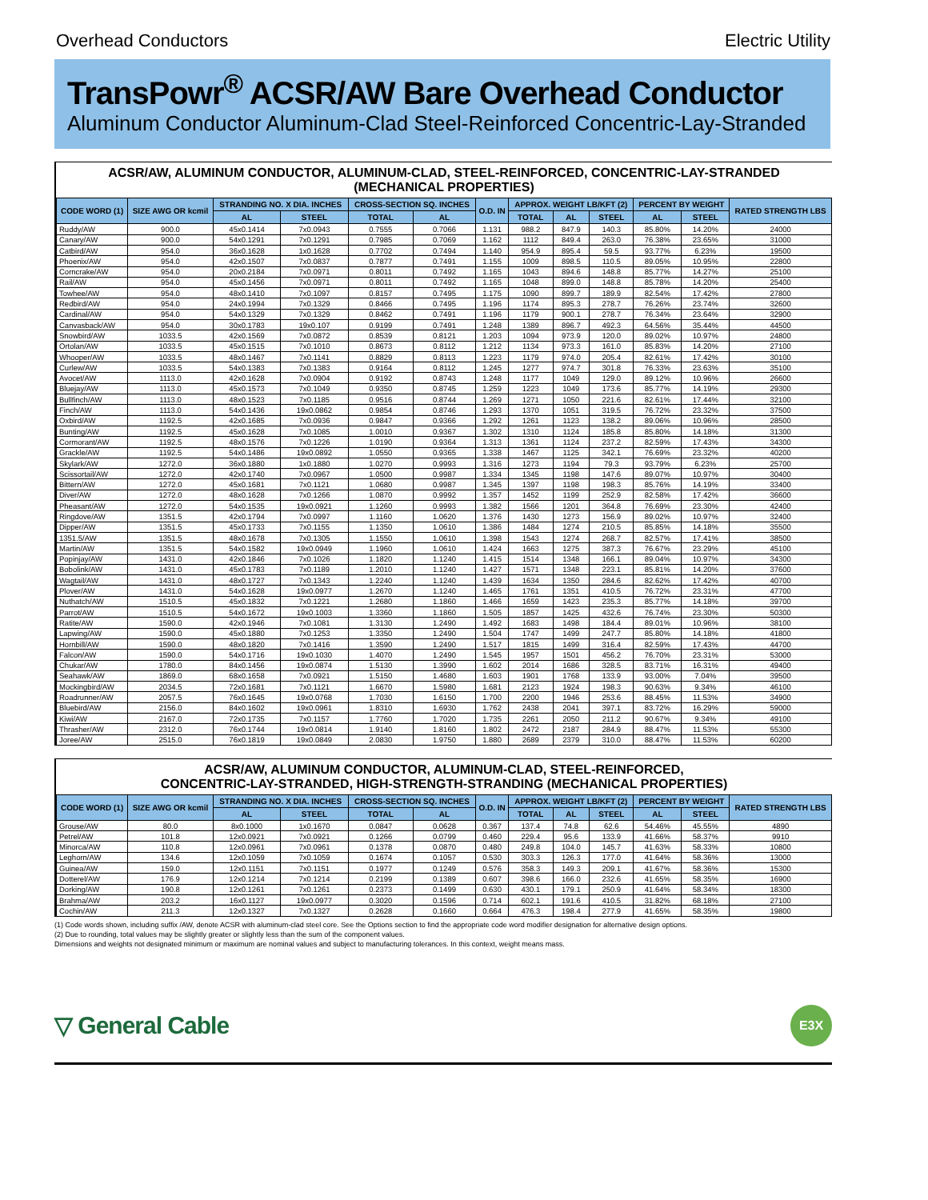Overhead Conductors Electric Utility
TransPowr<sup>®</sup> ACSR/AW Bare Overhead Conductor
Aluminum Conductor Aluminum-Clad Steel-Reinforced Concentric-Lay-Stranded
ACSR/AW, ALUMINUM CONDUCTOR, ALUMINUM-CLAD, STEEL-REINFORCED, CONCENTRIC-LAY-STRANDED
(MECHANICAL PROPERTIES)
| CODE WORD (1) | SIZE AWG OR kcmil | STRANDING NO. X DIA. INCHES | | CROSS-SECTION SQ. INCHES | | O.D. IN | APPROX. WEIGHT LB/KFT (2) | | | PERCENT BY WEIGHT | | RATED STRENGTH LBS |
| --- | --- | --- | --- | --- | --- | --- | --- | --- | --- | --- | --- | --- |
| | | AL | STEEL | TOTAL | AL | | TOTAL | AL | STEEL | AL | STEEL | |
| Ruddy/AW | 900.0 | 45x0.1414 | 7x0.0943 | 0.7555 | 0.7066 | 1.131 | 988.2 | 847.9 | 140.3 | 85.80% | 14.20% | 24000 |
| Canary/AW | 900.0 | 54x0.1291 | 7x0.1291 | 0.7985 | 0.7069 | 1.162 | 1112 | 849.4 | 263.0 | 76.38% | 23.65% | 31000 |
| Catbird/AW | 954.0 | 36x0.1628 | 1x0.1628 | 0.7702 | 0.7494 | 1.140 | 954.9 | 895.4 | 59.5 | 93.77% | 6.23% | 19500 |
| Phoenix/AW | 954.0 | 42x0.1507 | 7x0.0837 | 0.7877 | 0.7491 | 1.155 | 1009 | 898.5 | 110.5 | 89.05% | 10.95% | 22800 |
| Corncrake/AW | 954.0 | 20x0.2184 | 7x0.0971 | 0.8011 | 0.7492 | 1.165 | 1043 | 894.6 | 148.8 | 85.77% | 14.27% | 25100 |
| Rail/AW | 954.0 | 45x0.1456 | 7x0.0971 | 0.8011 | 0.7492 | 1.165 | 1048 | 899.0 | 148.8 | 85.78% | 14.20% | 25400 |
| Towhee/AW | 954.0 | 48x0.1410 | 7x0.1097 | 0.8157 | 0.7495 | 1.175 | 1090 | 899.7 | 189.9 | 82.54% | 17.42% | 27800 |
| Redbird/AW | 954.0 | 24x0.1994 | 7x0.1329 | 0.8466 | 0.7495 | 1.196 | 1174 | 895.3 | 278.7 | 76.26% | 23.74% | 32600 |
| Cardinal/AW | 954.0 | 54x0.1329 | 7x0.1329 | 0.8462 | 0.7491 | 1.196 | 1179 | 900.1 | 278.7 | 76.34% | 23.64% | 32900 |
| Canvasback/AW | 954.0 | 30x0.1783 | 19x0.107 | 0.9199 | 0.7491 | 1.248 | 1389 | 896.7 | 492.3 | 64.56% | 35.44% | 44500 |
| Snowbird/AW | 1033.5 | 42x0.1569 | 7x0.0872 | 0.8539 | 0.8121 | 1.203 | 1094 | 973.9 | 120.0 | 89.02% | 10.97% | 24800 |
| Ortolan/AW | 1033.5 | 45x0.1515 | 7x0.1010 | 0.8673 | 0.8112 | 1.212 | 1134 | 973.3 | 161.0 | 85.83% | 14.20% | 27100 |
| Whooper/AW | 1033.5 | 48x0.1467 | 7x0.1141 | 0.8829 | 0.8113 | 1.223 | 1179 | 974.0 | 205.4 | 82.61% | 17.42% | 30100 |
| Curlew/AW | 1033.5 | 54x0.1383 | 7x0.1383 | 0.9164 | 0.8112 | 1.245 | 1277 | 974.7 | 301.8 | 76.33% | 23.63% | 35100 |
| Avocet/AW | 1113.0 | 42x0.1628 | 7x0.0904 | 0.9192 | 0.8743 | 1.248 | 1177 | 1049 | 129.0 | 89.12% | 10.96% | 26600 |
| Bluejay/AW | 1113.0 | 45x0.1573 | 7x0.1049 | 0.9350 | 0.8745 | 1.259 | 1223 | 1049 | 173.6 | 85.77% | 14.19% | 29300 |
| Bullfinch/AW | 1113.0 | 48x0.1523 | 7x0.1185 | 0.9516 | 0.8744 | 1.269 | 1271 | 1050 | 221.6 | 82.61% | 17.44% | 32100 |
| Finch/AW | 1113.0 | 54x0.1436 | 19x0.0862 | 0.9854 | 0.8746 | 1.293 | 1370 | 1051 | 319.5 | 76.72% | 23.32% | 37500 |
| Oxbird/AW | 1192.5 | 42x0.1685 | 7x0.0936 | 0.9847 | 0.9366 | 1.292 | 1261 | 1123 | 138.2 | 89.06% | 10.96% | 28500 |
| Bunting/AW | 1192.5 | 45x0.1628 | 7x0.1085 | 1.0010 | 0.9367 | 1.302 | 1310 | 1124 | 185.8 | 85.80% | 14.18% | 31300 |
| Cormorant/AW | 1192.5 | 48x0.1576 | 7x0.1226 | 1.0190 | 0.9364 | 1.313 | 1361 | 1124 | 237.2 | 82.59% | 17.43% | 34300 |
| Grackle/AW | 1192.5 | 54x0.1486 | 19x0.0892 | 1.0550 | 0.9365 | 1.338 | 1467 | 1125 | 342.1 | 76.69% | 23.32% | 40200 |
| Skylark/AW | 1272.0 | 36x0.1880 | 1x0.1880 | 1.0270 | 0.9993 | 1.316 | 1273 | 1194 | 79.3 | 93.79% | 6.23% | 25700 |
| Scissortail/AW | 1272.0 | 42x0.1740 | 7x0.0967 | 1.0500 | 0.9987 | 1.334 | 1345 | 1198 | 147.6 | 89.07% | 10.97% | 30400 |
| Bittern/AW | 1272.0 | 45x0.1681 | 7x0.1121 | 1.0680 | 0.9987 | 1.345 | 1397 | 1198 | 198.3 | 85.76% | 14.19% | 33400 |
| Diver/AW | 1272.0 | 48x0.1628 | 7x0.1266 | 1.0870 | 0.9992 | 1.357 | 1452 | 1199 | 252.9 | 82.58% | 17.42% | 36600 |
| Pheasant/AW | 1272.0 | 54x0.1535 | 19x0.0921 | 1.1260 | 0.9993 | 1.382 | 1566 | 1201 | 364.8 | 76.69% | 23.30% | 42400 |
| Ringdove/AW | 1351.5 | 42x0.1794 | 7x0.0997 | 1.1160 | 1.0620 | 1.376 | 1430 | 1273 | 156.9 | 89.02% | 10.97% | 32400 |
| Dipper/AW | 1351.5 | 45x0.1733 | 7x0.1155 | 1.1350 | 1.0610 | 1.386 | 1484 | 1274 | 210.5 | 85.85% | 14.18% | 35500 |
| 1351.5/AW | 1351.5 | 48x0.1678 | 7x0.1305 | 1.1550 | 1.0610 | 1.398 | 1543 | 1274 | 268.7 | 82.57% | 17.41% | 38500 |
| Martin/AW | 1351.5 | 54x0.1582 | 19x0.0949 | 1.1960 | 1.0610 | 1.424 | 1663 | 1275 | 387.3 | 76.67% | 23.29% | 45100 |
| Popinjay/AW | 1431.0 | 42x0.1846 | 7x0.1026 | 1.1820 | 1.1240 | 1.415 | 1514 | 1348 | 166.1 | 89.04% | 10.97% | 34300 |
| Bobolink/AW | 1431.0 | 45x0.1783 | 7x0.1189 | 1.2010 | 1.1240 | 1.427 | 1571 | 1348 | 223.1 | 85.81% | 14.20% | 37600 |
| Wagtail/AW | 1431.0 | 48x0.1727 | 7x0.1343 | 1.2240 | 1.1240 | 1.439 | 1634 | 1350 | 284.6 | 82.62% | 17.42% | 40700 |
| Plover/AW | 1431.0 | 54x0.1628 | 19x0.0977 | 1.2670 | 1.1240 | 1.465 | 1761 | 1351 | 410.5 | 76.72% | 23.31% | 47700 |
| Nuthatch/AW | 1510.5 | 45x0.1832 | 7x0.1221 | 1.2680 | 1.1860 | 1.466 | 1659 | 1423 | 235.3 | 85.77% | 14.18% | 39700 |
| Parrot/AW | 1510.5 | 54x0.1672 | 19x0.1003 | 1.3360 | 1.1860 | 1.505 | 1857 | 1425 | 432.6 | 76.74% | 23.30% | 50300 |
| Ratite/AW | 1590.0 | 42x0.1946 | 7x0.1081 | 1.3130 | 1.2490 | 1.492 | 1683 | 1498 | 184.4 | 89.01% | 10.96% | 38100 |
| Lapwing/AW | 1590.0 | 45x0.1880 | 7x0.1253 | 1.3350 | 1.2490 | 1.504 | 1747 | 1499 | 247.7 | 85.80% | 14.18% | 41800 |
| Hornbill/AW | 1590.0 | 48x0.1820 | 7x0.1416 | 1.3590 | 1.2490 | 1.517 | 1815 | 1499 | 316.4 | 82.59% | 17.43% | 44700 |
| Falcon/AW | 1590.0 | 54x0.1716 | 19x0.1030 | 1.4070 | 1.2490 | 1.545 | 1957 | 1501 | 456.2 | 76.70% | 23.31% | 53000 |
| Chukar/AW | 1780.0 | 84x0.1456 | 19x0.0874 | 1.5130 | 1.3990 | 1.602 | 2014 | 1686 | 328.5 | 83.71% | 16.31% | 49400 |
| Seahawk/AW | 1869.0 | 68x0.1658 | 7x0.0921 | 1.5150 | 1.4680 | 1.603 | 1901 | 1768 | 133.9 | 93.00% | 7.04% | 39500 |
| Mockingbird/AW | 2034.5 | 72x0.1681 | 7x0.1121 | 1.6670 | 1.5980 | 1.681 | 2123 | 1924 | 198.3 | 90.63% | 9.34% | 46100 |
| Roadrunner/AW | 2057.5 | 76x0.1645 | 19x0.0768 | 1.7030 | 1.6150 | 1.700 | 2200 | 1946 | 253.6 | 88.45% | 11.53% | 34900 |
| Bluebird/AW | 2156.0 | 84x0.1602 | 19x0.0961 | 1.8310 | 1.6930 | 1.762 | 2438 | 2041 | 397.1 | 83.72% | 16.29% | 59000 |
| Kiwi/AW | 2167.0 | 72x0.1735 | 7x0.1157 | 1.7760 | 1.7020 | 1.735 | 2261 | 2050 | 211.2 | 90.67% | 9.34% | 49100 |
| Thrasher/AW | 2312.0 | 76x0.1744 | 19x0.0814 | 1.9140 | 1.8160 | 1.802 | 2472 | 2187 | 284.9 | 88.47% | 11.53% | 55300 |
| Joree/AW | 2515.0 | 76x0.1819 | 19x0.0849 | 2.0830 | 1.9750 | 1.880 | 2689 | 2379 | 310.0 | 88.47% | 11.53% | 60200 |
ACSR/AW, ALUMINUM CONDUCTOR, ALUMINUM-CLAD, STEEL-REINFORCED,
CONCENTRIC-LAY-STRANDED, HIGH-STRENGTH-STRANDING (MECHANICAL PROPERTIES)
| CODE WORD (1) | SIZE AWG OR kcmil | STRANDING NO. X DIA. INCHES | | CROSS-SECTION SQ. INCHES | | O.D. IN | APPROX. WEIGHT LB/KFT (2) | | | PERCENT BY WEIGHT | | RATED STRENGTH LBS |
| --- | --- | --- | --- | --- | --- | --- | --- | --- | --- | --- | --- | --- |
| | | AL | STEEL | TOTAL | AL | | TOTAL | AL | STEEL | AL | STEEL | |
| Grouse/AW | 80.0 | 8x0.1000 | 1x0.1670 | 0.0847 | 0.0628 | 0.367 | 137.4 | 74.8 | 62.6 | 54.46% | 45.55% | 4890 |
| Petrel/AW | 101.8 | 12x0.0921 | 7x0.0921 | 0.1266 | 0.0799 | 0.460 | 229.4 | 95.6 | 133.9 | 41.66% | 58.37% | 9910 |
| Minorca/AW | 110.8 | 12x0.0961 | 7x0.0961 | 0.1378 | 0.0870 | 0.480 | 249.8 | 104.0 | 145.7 | 41.63% | 58.33% | 10800 |
| Leghorn/AW | 134.6 | 12x0.1059 | 7x0.1059 | 0.1674 | 0.1057 | 0.530 | 303.3 | 126.3 | 177.0 | 41.64% | 58.36% | 13000 |
| Guinea/AW | 159.0 | 12x0.1151 | 7x0.1151 | 0.1977 | 0.1249 | 0.576 | 358.3 | 149.3 | 209.1 | 41.67% | 58.36% | 15300 |
| Dotterel/AW | 176.9 | 12x0.1214 | 7x0.1214 | 0.2199 | 0.1389 | 0.607 | 398.6 | 166.0 | 232.6 | 41.65% | 58.35% | 16900 |
| Dorking/AW | 190.8 | 12x0.1261 | 7x0.1261 | 0.2373 | 0.1499 | 0.630 | 430.1 | 179.1 | 250.9 | 41.64% | 58.34% | 18300 |
| Brahma/AW | 203.2 | 16x0.1127 | 19x0.0977 | 0.3020 | 0.1596 | 0.714 | 602.1 | 191.6 | 410.5 | 31.82% | 68.18% | 27100 |
| Cochin/AW | 211.3 | 12x0.1327 | 7x0.1327 | 0.2628 | 0.1660 | 0.664 | 476.3 | 198.4 | 277.9 | 41.65% | 58.35% | 19800 |
(1) Code words shown, including suffix /AW, denote ACSR with aluminum-clad steel core. See the Options section to find the appropriate code word modifier designation for alternative design options.
(2) Due to rounding, total values may be slightly greater or slightly less than the sum of the component values.
Dimensions and weights not designated minimum or maximum are nominal values and subject to manufacturing tolerances. In this context, weight means mass.
▽ General Cable E3X